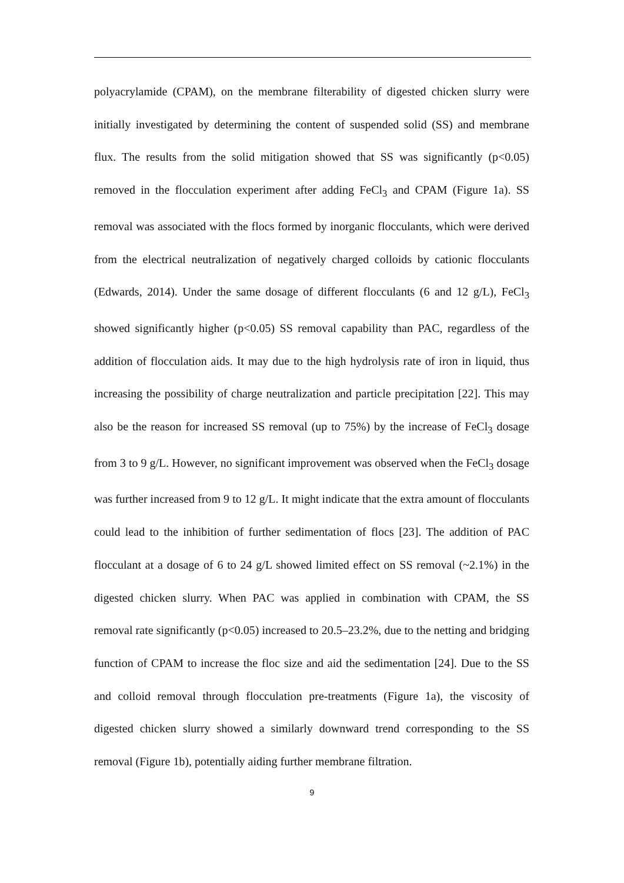polyacrylamide (CPAM), on the membrane filterability of digested chicken slurry were initially investigated by determining the content of suspended solid (SS) and membrane flux. The results from the solid mitigation showed that SS was significantly (p<0.05) removed in the flocculation experiment after adding FeCl<sub>3</sub> and CPAM (Figure 1a). SS removal was associated with the flocs formed by inorganic flocculants, which were derived from the electrical neutralization of negatively charged colloids by cationic flocculants (Edwards, 2014). Under the same dosage of different flocculants (6 and 12 g/L), FeCl<sub>3</sub> showed significantly higher (p<0.05) SS removal capability than PAC, regardless of the addition of flocculation aids. It may due to the high hydrolysis rate of iron in liquid, thus increasing the possibility of charge neutralization and particle precipitation [22]. This may also be the reason for increased SS removal (up to 75%) by the increase of FeCl<sub>3</sub> dosage from 3 to 9 g/L. However, no significant improvement was observed when the FeCl<sub>3</sub> dosage was further increased from 9 to 12 g/L. It might indicate that the extra amount of flocculants could lead to the inhibition of further sedimentation of flocs [23]. The addition of PAC flocculant at a dosage of 6 to 24 g/L showed limited effect on SS removal (~2.1%) in the digested chicken slurry. When PAC was applied in combination with CPAM, the SS removal rate significantly (p<0.05) increased to 20.5–23.2%, due to the netting and bridging function of CPAM to increase the floc size and aid the sedimentation [24]. Due to the SS and colloid removal through flocculation pre-treatments (Figure 1a), the viscosity of digested chicken slurry showed a similarly downward trend corresponding to the SS removal (Figure 1b), potentially aiding further membrane filtration.
9